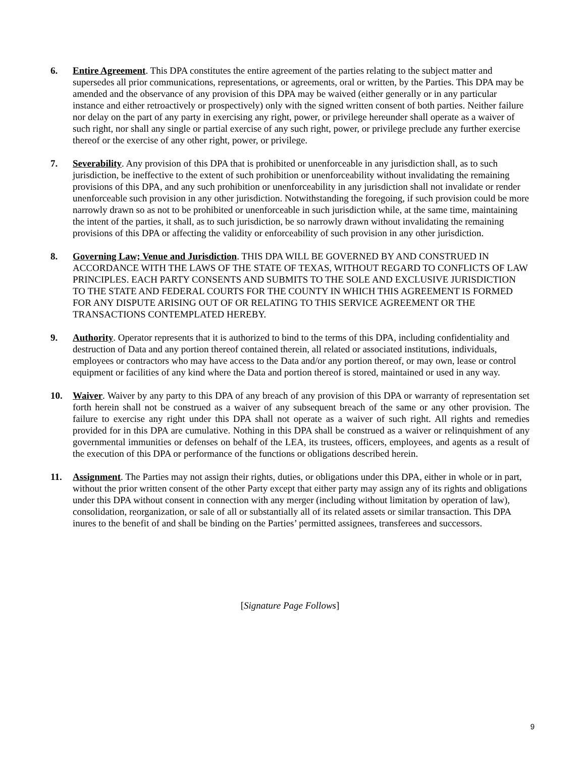6. Entire Agreement. This DPA constitutes the entire agreement of the parties relating to the subject matter and supersedes all prior communications, representations, or agreements, oral or written, by the Parties. This DPA may be amended and the observance of any provision of this DPA may be waived (either generally or in any particular instance and either retroactively or prospectively) only with the signed written consent of both parties. Neither failure nor delay on the part of any party in exercising any right, power, or privilege hereunder shall operate as a waiver of such right, nor shall any single or partial exercise of any such right, power, or privilege preclude any further exercise thereof or the exercise of any other right, power, or privilege.
7. Severability. Any provision of this DPA that is prohibited or unenforceable in any jurisdiction shall, as to such jurisdiction, be ineffective to the extent of such prohibition or unenforceability without invalidating the remaining provisions of this DPA, and any such prohibition or unenforceability in any jurisdiction shall not invalidate or render unenforceable such provision in any other jurisdiction. Notwithstanding the foregoing, if such provision could be more narrowly drawn so as not to be prohibited or unenforceable in such jurisdiction while, at the same time, maintaining the intent of the parties, it shall, as to such jurisdiction, be so narrowly drawn without invalidating the remaining provisions of this DPA or affecting the validity or enforceability of such provision in any other jurisdiction.
8. Governing Law; Venue and Jurisdiction. THIS DPA WILL BE GOVERNED BY AND CONSTRUED IN ACCORDANCE WITH THE LAWS OF THE STATE OF TEXAS, WITHOUT REGARD TO CONFLICTS OF LAW PRINCIPLES. EACH PARTY CONSENTS AND SUBMITS TO THE SOLE AND EXCLUSIVE JURISDICTION TO THE STATE AND FEDERAL COURTS FOR THE COUNTY IN WHICH THIS AGREEMENT IS FORMED FOR ANY DISPUTE ARISING OUT OF OR RELATING TO THIS SERVICE AGREEMENT OR THE TRANSACTIONS CONTEMPLATED HEREBY.
9. Authority. Operator represents that it is authorized to bind to the terms of this DPA, including confidentiality and destruction of Data and any portion thereof contained therein, all related or associated institutions, individuals, employees or contractors who may have access to the Data and/or any portion thereof, or may own, lease or control equipment or facilities of any kind where the Data and portion thereof is stored, maintained or used in any way.
10. Waiver. Waiver by any party to this DPA of any breach of any provision of this DPA or warranty of representation set forth herein shall not be construed as a waiver of any subsequent breach of the same or any other provision. The failure to exercise any right under this DPA shall not operate as a waiver of such right. All rights and remedies provided for in this DPA are cumulative. Nothing in this DPA shall be construed as a waiver or relinquishment of any governmental immunities or defenses on behalf of the LEA, its trustees, officers, employees, and agents as a result of the execution of this DPA or performance of the functions or obligations described herein.
11. Assignment. The Parties may not assign their rights, duties, or obligations under this DPA, either in whole or in part, without the prior written consent of the other Party except that either party may assign any of its rights and obligations under this DPA without consent in connection with any merger (including without limitation by operation of law), consolidation, reorganization, or sale of all or substantially all of its related assets or similar transaction. This DPA inures to the benefit of and shall be binding on the Parties’ permitted assignees, transferees and successors.
[Signature Page Follows]
9